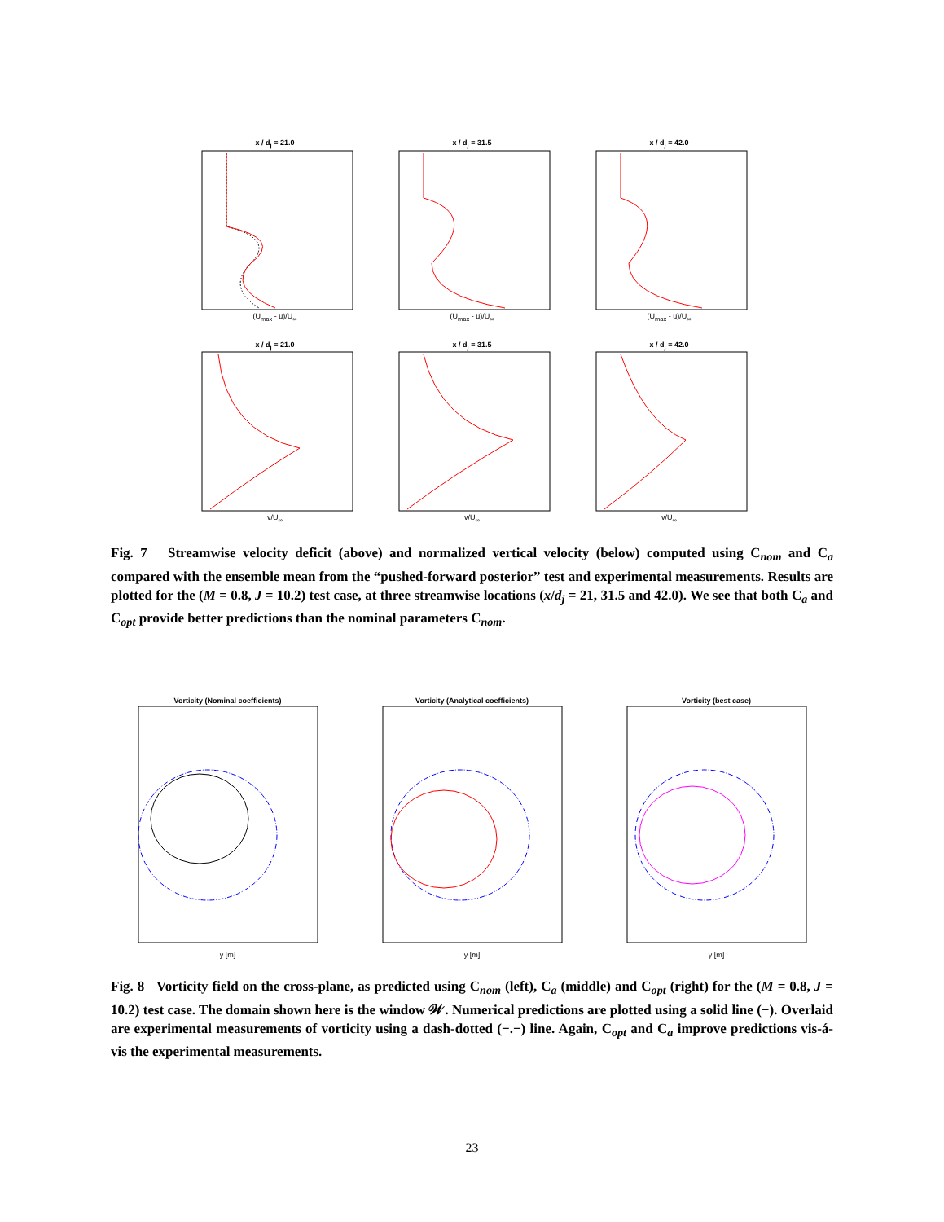x / d<sub>j</sub> = 21.0
(U<sub>max</sub> - u)/U<sub>∞</sub>
x / d<sub>j</sub> = 31.5
(U<sub>max</sub> - u)/U<sub>∞</sub>
x / d<sub>j</sub> = 42.0
(U<sub>max</sub> - u)/U<sub>∞</sub>
x / d<sub>j</sub> = 21.0
v/U<sub>∞</sub>
x / d<sub>j</sub> = 31.5
v/U<sub>∞</sub>
x / d<sub>j</sub> = 42.0
v/U<sub>∞</sub>
Fig. 7 Streamwise velocity deficit (above) and normalized vertical velocity (below) computed using C<sub>nom</sub> and C<sub>a</sub> compared with the ensemble mean from the “pushed-forward posterior” test and experimental measurements. Results are plotted for the (M = 0.8, J = 10.2) test case, at three streamwise locations (x/d<sub>j</sub> = 21, 31.5 and 42.0). We see that both C<sub>a</sub> and C<sub>opt</sub> provide better predictions than the nominal parameters C<sub>nom</sub>.
Vorticity (Nominal coefficients)
y [m]
Vorticity (Analytical coefficients)
y [m]
Vorticity (best case)
y [m]
Fig. 8 Vorticity field on the cross-plane, as predicted using C<sub>nom</sub> (left), C<sub>a</sub> (middle) and C<sub>opt</sub> (right) for the (M = 0.8, J = 10.2) test case. The domain shown here is the window 𝒲. Numerical predictions are plotted using a solid line (−). Overlaid are experimental measurements of vorticity using a dash-dotted (−.−) line. Again, C<sub>opt</sub> and C<sub>a</sub> improve predictions vis-á-vis the experimental measurements.
23